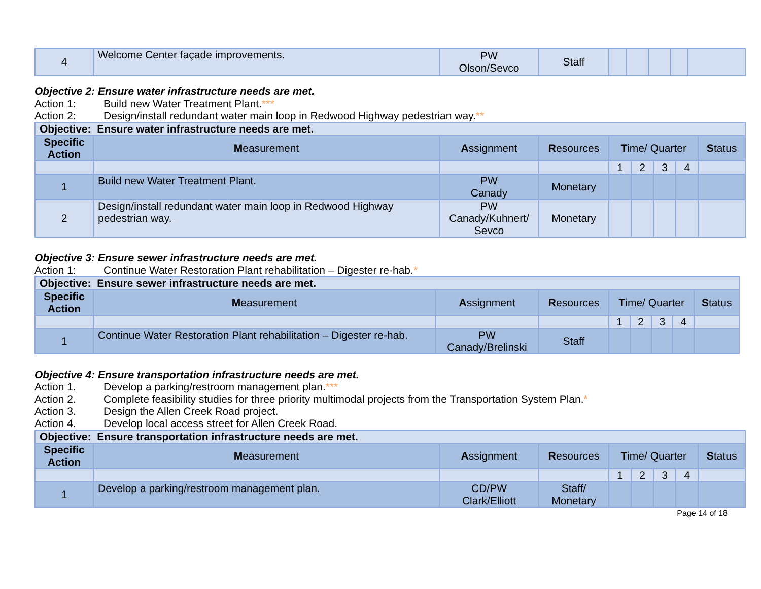| 4 | Welcome Center façade improvements. | PW Olson/Sevco | Staff | | | | | |
Objective 2: Ensure water infrastructure needs are met.
Action 1: Build new Water Treatment Plant.***
Action 2: Design/install redundant water main loop in Redwood Highway pedestrian way.**
| Objective: Ensure water infrastructure needs are met. | | | | | | | | |
| Specific Action | M easurement | A ssignment | R esources | T ime/ Quarter | | | | S tatus |
| | | | | 1 | 2 | 3 | 4 | |
| 1 | Build new Water Treatment Plant. | PW Canady | Monetary | | | | | |
| 2 | Design/install redundant water main loop in Redwood Highway pedestrian way. | PW Canady/Kuhnert/ Sevco | Monetary | | | | | |
Objective 3: Ensure sewer infrastructure needs are met.
Action 1: Continue Water Restoration Plant rehabilitation – Digester re-hab.*
| Objective: Ensure sewer infrastructure needs are met. | | | | | | | | |
| Specific Action | M easurement | A ssignment | R esources | T ime/ Quarter | | | | S tatus |
| | | | | 1 | 2 | 3 | 4 | |
| 1 | Continue Water Restoration Plant rehabilitation – Digester re-hab. | PW Canady/Brelinski | Staff | | | | | |
Objective 4: Ensure transportation infrastructure needs are met.
Action 1. Develop a parking/restroom management plan.***
Action 2. Complete feasibility studies for three priority multimodal projects from the Transportation System Plan.*
Action 3. Design the Allen Creek Road project.
Action 4. Develop local access street for Allen Creek Road.
| Objective: Ensure transportation infrastructure needs are met. | | | | | | | | |
| Specific Action | M easurement | A ssignment | R esources | T ime/ Quarter | | | | S tatus |
| | | | | 1 | 2 | 3 | 4 | |
| 1 | Develop a parking/restroom management plan. | CD/PW Clark/Elliott | Staff/ Monetary | | | | | |
Page 14 of 18